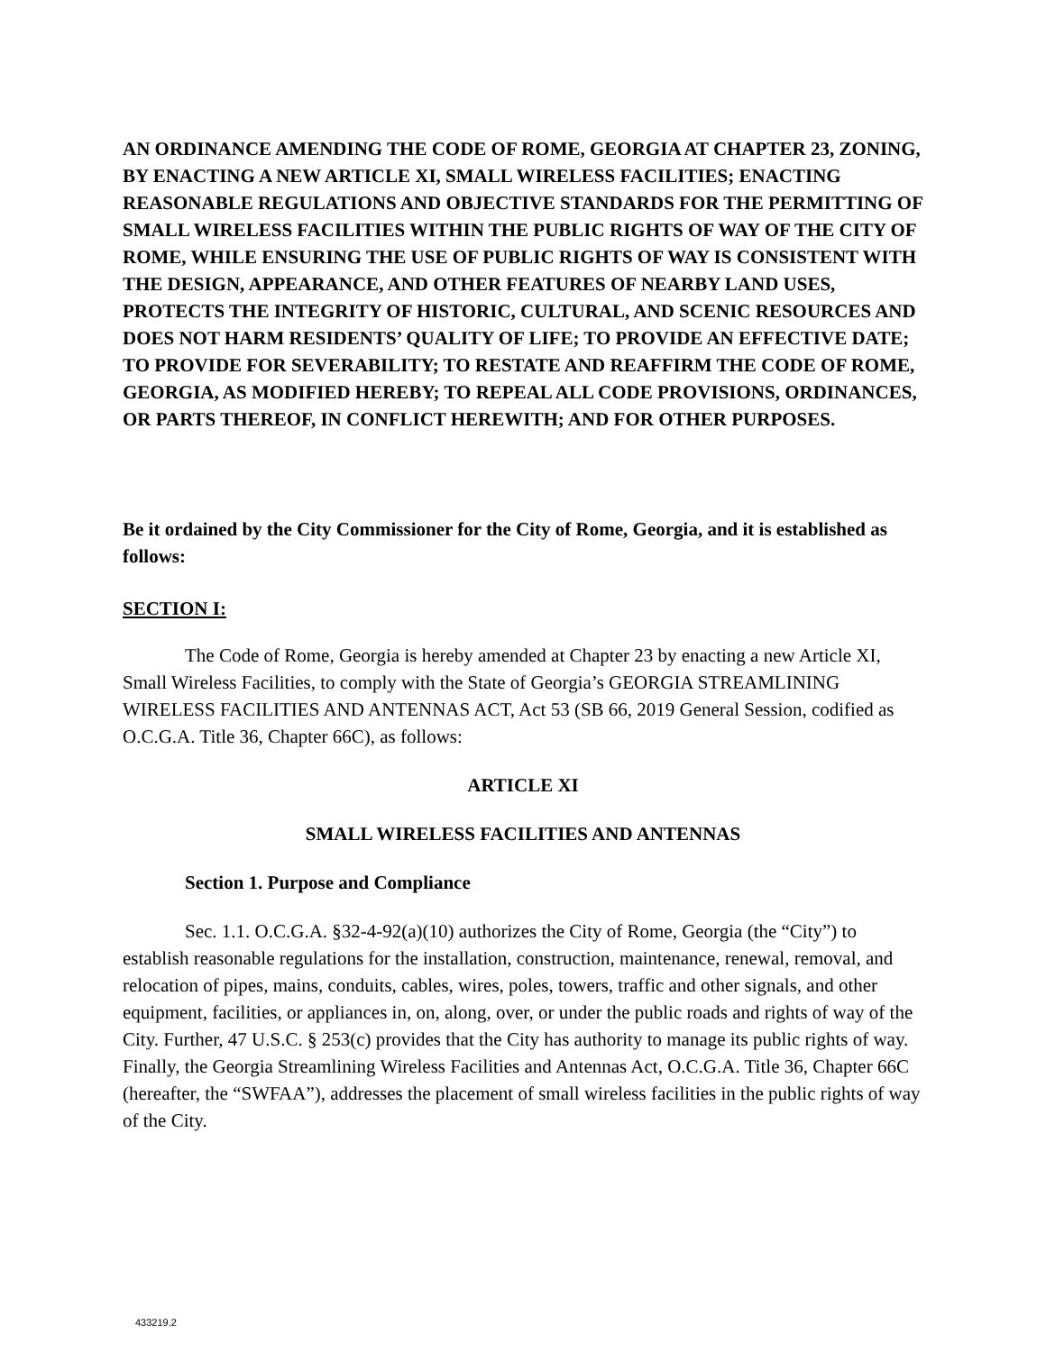AN ORDINANCE AMENDING THE CODE OF ROME, GEORGIA AT CHAPTER 23, ZONING, BY ENACTING A NEW ARTICLE XI, SMALL WIRELESS FACILITIES; ENACTING REASONABLE REGULATIONS AND OBJECTIVE STANDARDS FOR THE PERMITTING OF SMALL WIRELESS FACILITIES WITHIN THE PUBLIC RIGHTS OF WAY OF THE CITY OF ROME, WHILE ENSURING THE USE OF PUBLIC RIGHTS OF WAY IS CONSISTENT WITH THE DESIGN, APPEARANCE, AND OTHER FEATURES OF NEARBY LAND USES, PROTECTS THE INTEGRITY OF HISTORIC, CULTURAL, AND SCENIC RESOURCES AND DOES NOT HARM RESIDENTS’ QUALITY OF LIFE; TO PROVIDE AN EFFECTIVE DATE; TO PROVIDE FOR SEVERABILITY; TO RESTATE AND REAFFIRM THE CODE OF ROME, GEORGIA, AS MODIFIED HEREBY; TO REPEAL ALL CODE PROVISIONS, ORDINANCES, OR PARTS THEREOF, IN CONFLICT HEREWITH; AND FOR OTHER PURPOSES.
Be it ordained by the City Commissioner for the City of Rome, Georgia, and it is established as follows:
SECTION I:
The Code of Rome, Georgia is hereby amended at Chapter 23 by enacting a new Article XI, Small Wireless Facilities, to comply with the State of Georgia’s GEORGIA STREAMLINING WIRELESS FACILITIES AND ANTENNAS ACT, Act 53 (SB 66, 2019 General Session, codified as O.C.G.A. Title 36, Chapter 66C), as follows:
ARTICLE XI
SMALL WIRELESS FACILITIES AND ANTENNAS
Section 1. Purpose and Compliance
Sec. 1.1. O.C.G.A. §32-4-92(a)(10) authorizes the City of Rome, Georgia (the “City”) to establish reasonable regulations for the installation, construction, maintenance, renewal, removal, and relocation of pipes, mains, conduits, cables, wires, poles, towers, traffic and other signals, and other equipment, facilities, or appliances in, on, along, over, or under the public roads and rights of way of the City. Further, 47 U.S.C. § 253(c) provides that the City has authority to manage its public rights of way. Finally, the Georgia Streamlining Wireless Facilities and Antennas Act, O.C.G.A. Title 36, Chapter 66C (hereafter, the “SWFAA”), addresses the placement of small wireless facilities in the public rights of way of the City.
433219.2